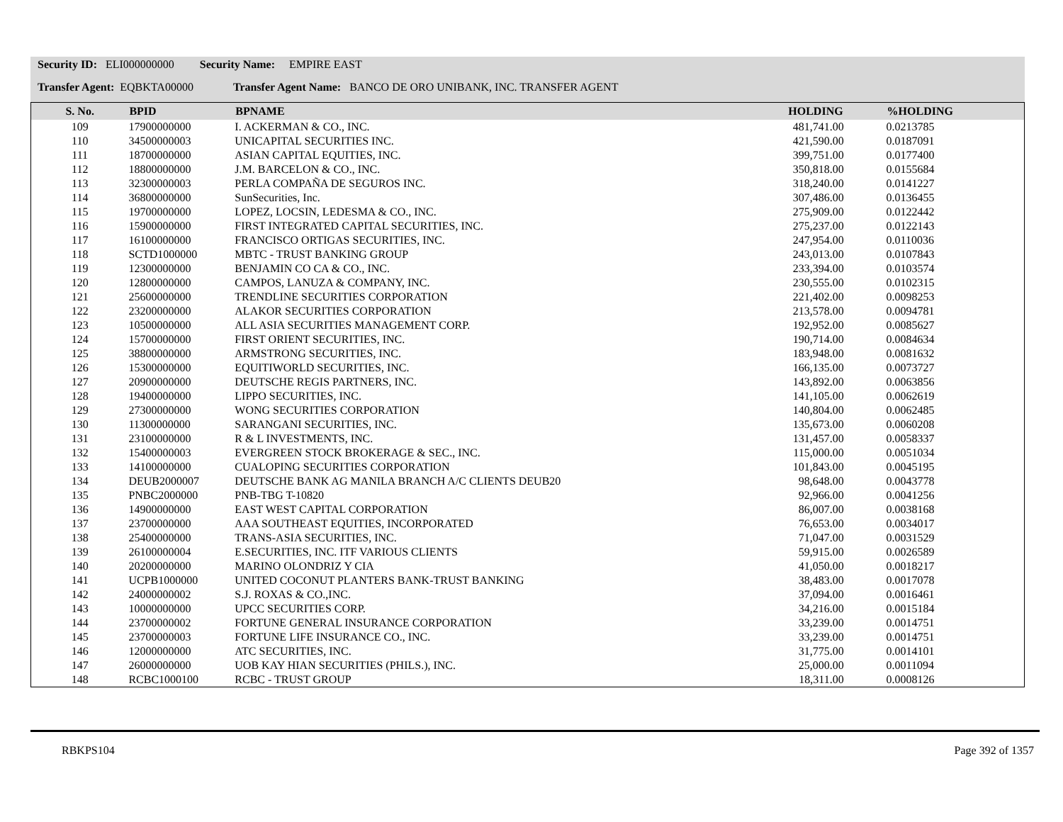Security ID: ELI000000000 Security Name: EMPIRE EAST
Transfer Agent: EQBKTA00000 Transfer Agent Name: BANCO DE ORO UNIBANK, INC. TRANSFER AGENT
| S. No. | BPID | BPNAME | HOLDING | | %HOLDING |
| --- | --- | --- | --- | --- | --- |
| 109 | 17900000000 | I. ACKERMAN & CO., INC. | 481,741.00 | | 0.0213785 |
| 110 | 34500000003 | UNICAPITAL SECURITIES INC. | 421,590.00 | | 0.0187091 |
| 111 | 18700000000 | ASIAN CAPITAL EQUITIES, INC. | 399,751.00 | | 0.0177400 |
| 112 | 18800000000 | J.M. BARCELON & CO., INC. | 350,818.00 | | 0.0155684 |
| 113 | 32300000003 | PERLA COMPAÑA DE SEGUROS INC. | 318,240.00 | | 0.0141227 |
| 114 | 36800000000 | SunSecurities, Inc. | 307,486.00 | | 0.0136455 |
| 115 | 19700000000 | LOPEZ, LOCSIN, LEDESMA & CO., INC. | 275,909.00 | | 0.0122442 |
| 116 | 15900000000 | FIRST INTEGRATED CAPITAL SECURITIES, INC. | 275,237.00 | | 0.0122143 |
| 117 | 16100000000 | FRANCISCO ORTIGAS SECURITIES, INC. | 247,954.00 | | 0.0110036 |
| 118 | SCTD1000000 | MBTC - TRUST BANKING GROUP | 243,013.00 | | 0.0107843 |
| 119 | 12300000000 | BENJAMIN CO CA & CO., INC. | 233,394.00 | | 0.0103574 |
| 120 | 12800000000 | CAMPOS, LANUZA & COMPANY, INC. | 230,555.00 | | 0.0102315 |
| 121 | 25600000000 | TRENDLINE SECURITIES CORPORATION | 221,402.00 | | 0.0098253 |
| 122 | 23200000000 | ALAKOR SECURITIES CORPORATION | 213,578.00 | | 0.0094781 |
| 123 | 10500000000 | ALL ASIA SECURITIES MANAGEMENT CORP. | 192,952.00 | | 0.0085627 |
| 124 | 15700000000 | FIRST ORIENT SECURITIES, INC. | 190,714.00 | | 0.0084634 |
| 125 | 38800000000 | ARMSTRONG SECURITIES, INC. | 183,948.00 | | 0.0081632 |
| 126 | 15300000000 | EQUITIWORLD SECURITIES, INC. | 166,135.00 | | 0.0073727 |
| 127 | 20900000000 | DEUTSCHE REGIS PARTNERS, INC. | 143,892.00 | | 0.0063856 |
| 128 | 19400000000 | LIPPO SECURITIES, INC. | 141,105.00 | | 0.0062619 |
| 129 | 27300000000 | WONG SECURITIES CORPORATION | 140,804.00 | | 0.0062485 |
| 130 | 11300000000 | SARANGANI SECURITIES, INC. | 135,673.00 | | 0.0060208 |
| 131 | 23100000000 | R & L INVESTMENTS, INC. | 131,457.00 | | 0.0058337 |
| 132 | 15400000003 | EVERGREEN STOCK BROKERAGE & SEC., INC. | 115,000.00 | | 0.0051034 |
| 133 | 14100000000 | CUALOPING SECURITIES CORPORATION | 101,843.00 | | 0.0045195 |
| 134 | DEUB2000007 | DEUTSCHE BANK AG MANILA BRANCH A/C CLIENTS DEUB20 | 98,648.00 | | 0.0043778 |
| 135 | PNBC2000000 | PNB-TBG T-10820 | 92,966.00 | | 0.0041256 |
| 136 | 14900000000 | EAST WEST CAPITAL CORPORATION | 86,007.00 | | 0.0038168 |
| 137 | 23700000000 | AAA SOUTHEAST EQUITIES, INCORPORATED | 76,653.00 | | 0.0034017 |
| 138 | 25400000000 | TRANS-ASIA SECURITIES, INC. | 71,047.00 | | 0.0031529 |
| 139 | 26100000004 | E.SECURITIES, INC. ITF VARIOUS CLIENTS | 59,915.00 | | 0.0026589 |
| 140 | 20200000000 | MARINO OLONDRIZ Y CIA | 41,050.00 | | 0.0018217 |
| 141 | UCPB1000000 | UNITED COCONUT PLANTERS BANK-TRUST BANKING | 38,483.00 | | 0.0017078 |
| 142 | 24000000002 | S.J. ROXAS & CO.,INC. | 37,094.00 | | 0.0016461 |
| 143 | 10000000000 | UPCC SECURITIES CORP. | 34,216.00 | | 0.0015184 |
| 144 | 23700000002 | FORTUNE GENERAL INSURANCE CORPORATION | 33,239.00 | | 0.0014751 |
| 145 | 23700000003 | FORTUNE LIFE INSURANCE CO., INC. | 33,239.00 | | 0.0014751 |
| 146 | 12000000000 | ATC SECURITIES, INC. | 31,775.00 | | 0.0014101 |
| 147 | 26000000000 | UOB KAY HIAN SECURITIES (PHILS.), INC. | 25,000.00 | | 0.0011094 |
| 148 | RCBC1000100 | RCBC - TRUST GROUP | 18,311.00 | | 0.0008126 |
RBKPS104 Page 392 of 1357